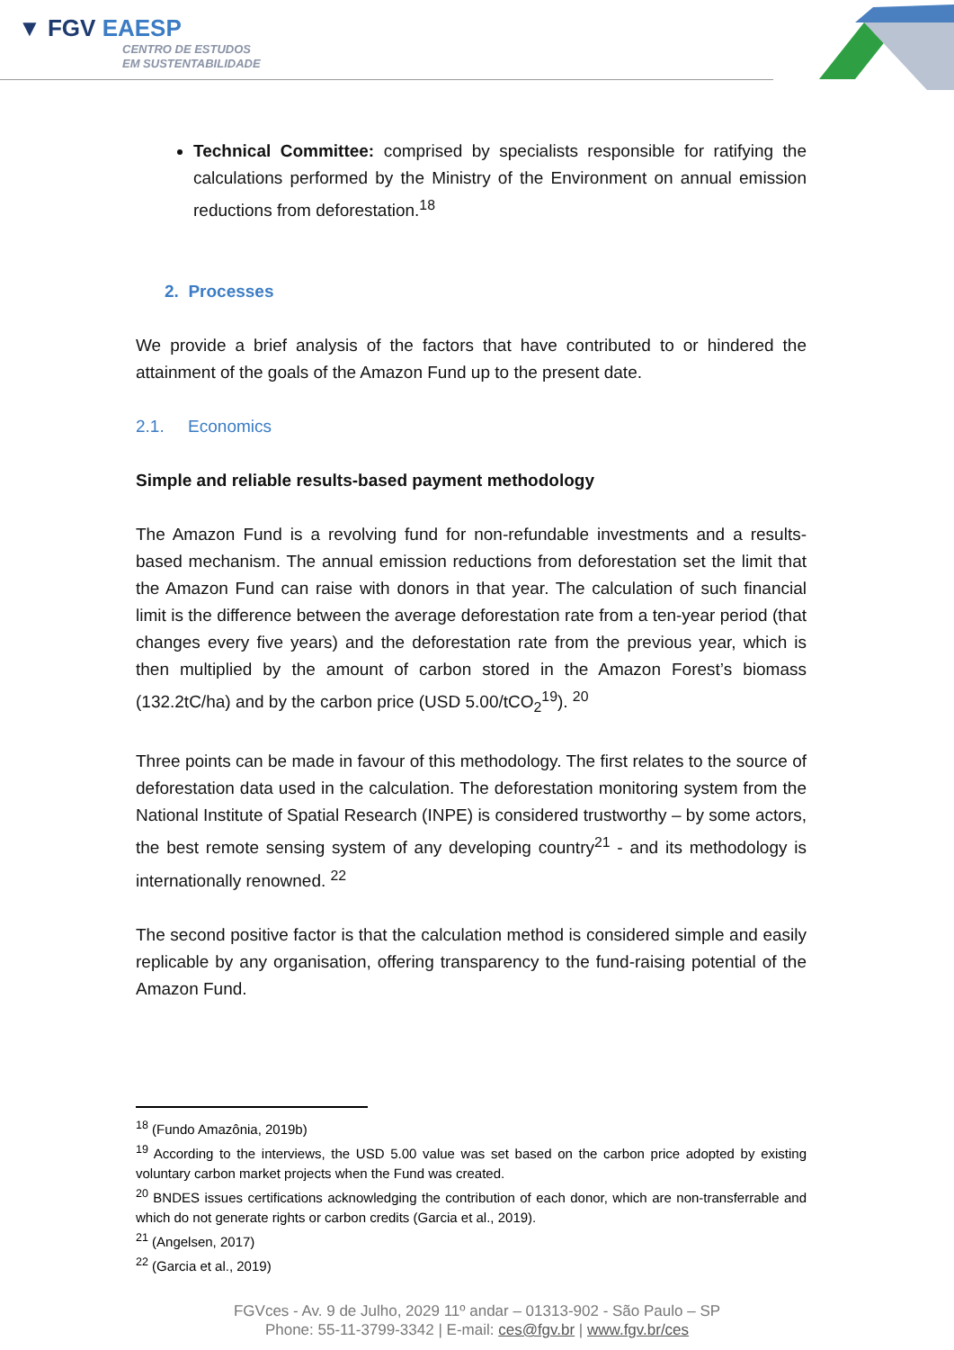▼ FGV EAESP
CENTRO DE ESTUDOS
EM SUSTENTABILIDADE
Technical Committee: comprised by specialists responsible for ratifying the calculations performed by the Ministry of the Environment on annual emission reductions from deforestation.<sup>18</sup>
2. Processes
We provide a brief analysis of the factors that have contributed to or hindered the attainment of the goals of the Amazon Fund up to the present date.
2.1. Economics
Simple and reliable results-based payment methodology
The Amazon Fund is a revolving fund for non-refundable investments and a results-based mechanism. The annual emission reductions from deforestation set the limit that the Amazon Fund can raise with donors in that year. The calculation of such financial limit is the difference between the average deforestation rate from a ten-year period (that changes every five years) and the deforestation rate from the previous year, which is then multiplied by the amount of carbon stored in the Amazon Forest’s biomass (132.2tC/ha) and by the carbon price (USD 5.00/tCO<sub>2</sub><sup>19</sup>). <sup>20</sup>
Three points can be made in favour of this methodology. The first relates to the source of deforestation data used in the calculation. The deforestation monitoring system from the National Institute of Spatial Research (INPE) is considered trustworthy – by some actors, the best remote sensing system of any developing country<sup>21</sup> - and its methodology is internationally renowned. <sup>22</sup>
The second positive factor is that the calculation method is considered simple and easily replicable by any organisation, offering transparency to the fund-raising potential of the Amazon Fund.
<sup>18</sup> (Fundo Amazônia, 2019b)
<sup>19</sup> According to the interviews, the USD 5.00 value was set based on the carbon price adopted by existing voluntary carbon market projects when the Fund was created.
<sup>20</sup> BNDES issues certifications acknowledging the contribution of each donor, which are non-transferrable and which do not generate rights or carbon credits (Garcia et al., 2019).
<sup>21</sup> (Angelsen, 2017)
<sup>22</sup> (Garcia et al., 2019)
FGVces - Av. 9 de Julho, 2029 11º andar – 01313-902 - São Paulo – SP
Phone: 55-11-3799-3342 | E-mail: ces@fgv.br | www.fgv.br/ces